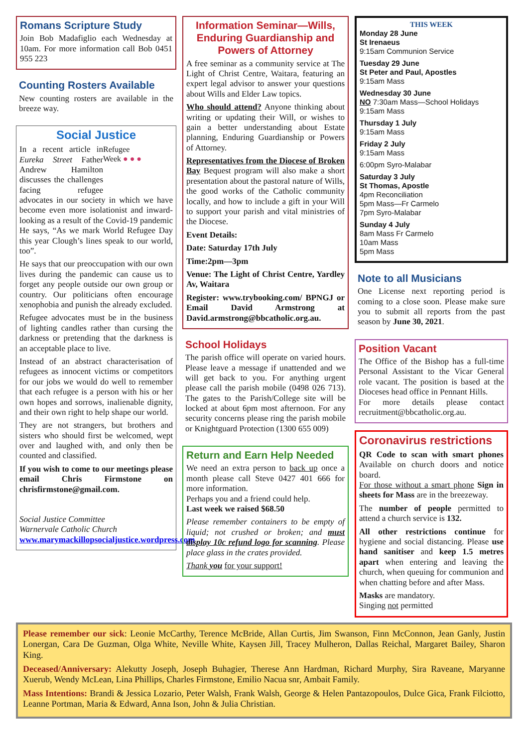Romans Scripture Study
Join Bob Madafiglio each Wednesday at 10am. For more information call Bob 0451 955 223
Counting Rosters Available
New counting rosters are available in the breeze way.
Social Justice
Refugee
Week ● ● ●
In a recent article in Eureka Street Father Andrew Hamilton discusses the challenges facing refugee advocates in our society in which we have become even more isolationist and inward-looking as a result of the Covid-19 pandemic He says, “As we mark World Refugee Day this year Clough’s lines speak to our world, too”.
He says that our preoccupation with our own lives during the pandemic can cause us to forget any people outside our own group or country. Our politicians often encourage xenophobia and punish the already excluded.
Refugee advocates must be in the business of lighting candles rather than cursing the darkness or pretending that the darkness is an acceptable place to live.
Instead of an abstract characterisation of refugees as innocent victims or competitors for our jobs we would do well to remember that each refugee is a person with his or her own hopes and sorrows, inalienable dignity, and their own right to help shape our world.
They are not strangers, but brothers and sisters who should first be welcomed, wept over and laughed with, and only then be counted and classified.
If you wish to come to our meetings please email Chris Firmstone on chrisfirmstone@gmail.com.
Social Justice Committee
Warnervale Catholic Church
www.marymackillopsocialjustice.wordpress.com
Information Seminar—Wills, Enduring Guardianship and Powers of Attorney
A free seminar as a community service at The Light of Christ Centre, Waitara, featuring an expert legal advisor to answer your questions about Wills and Elder Law topics.
Who should attend? Anyone thinking about writing or updating their Will, or wishes to gain a better understanding about Estate planning, Enduring Guardianship or Powers of Attorney.
Representatives from the Diocese of Broken Bay Bequest program will also make a short presentation about the pastoral nature of Wills, the good works of the Catholic community locally, and how to include a gift in your Will to support your parish and vital ministries of the Diocese.
Event Details:
Date: Saturday 17th July
Time:2pm—3pm
Venue: The Light of Christ Centre, Yardley Av, Waitara
Register: www.trybooking.com/ BPNGJ or Email David Armstrong at David.armstrong@bbcatholic.org.au.
School Holidays
The parish office will operate on varied hours. Please leave a message if unattended and we will get back to you. For anything urgent please call the parish mobile (0498 026 713). The gates to the Parish/College site will be locked at about 6pm most afternoon. For any security concerns please ring the parish mobile or Knightguard Protection (1300 655 009)
Return and Earn Help Needed
We need an extra person to back up once a month please call Steve 0427 401 666 for more information.
Perhaps you and a friend could help.
Last week we raised $68.50
Please remember containers to be empty of liquid; not crushed or broken; and must display 10c refund logo for scanning. Please place glass in the crates provided.
Thank you for your support!
THIS WEEK
Monday 28 June
St Irenaeus
9:15am Communion Service
Tuesday 29 June
St Peter and Paul, Apostles
9:15am Mass
Wednesday 30 June
NO 7:30am Mass—School Holidays
9:15am Mass
Thursday 1 July
9:15am Mass
Friday 2 July
9:15am Mass
6:00pm Syro-Malabar
Saturday 3 July
St Thomas, Apostle
4pm Reconciliation
5pm Mass—Fr Carmelo
7pm Syro-Malabar
Sunday 4 July
8am Mass Fr Carmelo
10am Mass
5pm Mass
Note to all Musicians
One License next reporting period is coming to a close soon. Please make sure you to submit all reports from the past season by June 30, 2021.
Position Vacant
The Office of the Bishop has a full-time Personal Assistant to the Vicar General role vacant. The position is based at the Dioceses head office in Pennant Hills.
For more details please contact recruitment@bbcatholic.org.au.
Coronavirus restrictions
QR Code to scan with smart phones Available on church doors and notice board.
For those without a smart phone Sign in sheets for Mass are in the breezeway.
The number of people permitted to attend a church service is 132.
All other restrictions continue for hygiene and social distancing. Please use hand sanitiser and keep 1.5 metres apart when entering and leaving the church, when queuing for communion and when chatting before and after Mass.
Masks are mandatory.
Singing not permitted
Please remember our sick: Leonie McCarthy, Terence McBride, Allan Curtis, Jim Swanson, Finn McConnon, Jean Ganly, Justin Lonergan, Cara De Guzman, Olga White, Neville White, Kaysen Jill, Tracey Mulheron, Dallas Reichal, Margaret Bailey, Sharon King.
Deceased/Anniversary: Alekutty Joseph, Joseph Buhagier, Therese Ann Hardman, Richard Murphy, Sira Raveane, Maryanne Xuerub, Wendy McLean, Lina Phillips, Charles Firmstone, Emilio Nacua snr, Ambait Family.
Mass Intentions: Brandi & Jessica Lozario, Peter Walsh, Frank Walsh, George & Helen Pantazopoulos, Dulce Gica, Frank Filciotto, Leanne Portman, Maria & Edward, Anna Ison, John & Julia Christian.